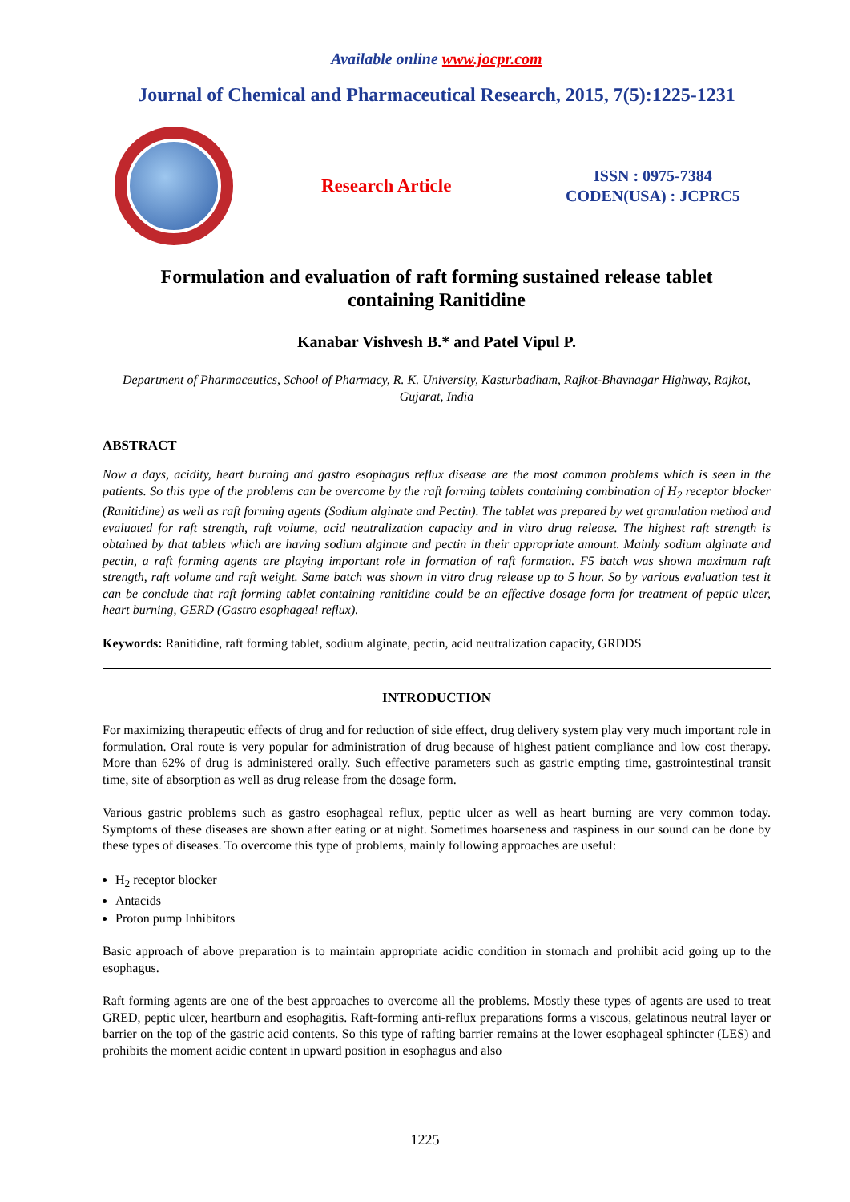Available online www.jocpr.com
Journal of Chemical and Pharmaceutical Research, 2015, 7(5):1225-1231
Research Article
ISSN : 0975-7384
CODEN(USA) : JCPRC5
Formulation and evaluation of raft forming sustained release tablet
containing Ranitidine
Kanabar Vishvesh B.* and Patel Vipul P.
Department of Pharmaceutics, School of Pharmacy, R. K. University, Kasturbadham, Rajkot-Bhavnagar Highway, Rajkot, Gujarat, India
ABSTRACT
Now a days, acidity, heart burning and gastro esophagus reflux disease are the most common problems which is seen in the patients. So this type of the problems can be overcome by the raft forming tablets containing combination of H<sub>2</sub> receptor blocker (Ranitidine) as well as raft forming agents (Sodium alginate and Pectin). The tablet was prepared by wet granulation method and evaluated for raft strength, raft volume, acid neutralization capacity and in vitro drug release. The highest raft strength is obtained by that tablets which are having sodium alginate and pectin in their appropriate amount. Mainly sodium alginate and pectin, a raft forming agents are playing important role in formation of raft formation. F5 batch was shown maximum raft strength, raft volume and raft weight. Same batch was shown in vitro drug release up to 5 hour. So by various evaluation test it can be conclude that raft forming tablet containing ranitidine could be an effective dosage form for treatment of peptic ulcer, heart burning, GERD (Gastro esophageal reflux).
Keywords: Ranitidine, raft forming tablet, sodium alginate, pectin, acid neutralization capacity, GRDDS
INTRODUCTION
For maximizing therapeutic effects of drug and for reduction of side effect, drug delivery system play very much important role in formulation. Oral route is very popular for administration of drug because of highest patient compliance and low cost therapy. More than 62% of drug is administered orally. Such effective parameters such as gastric empting time, gastrointestinal transit time, site of absorption as well as drug release from the dosage form.
Various gastric problems such as gastro esophageal reflux, peptic ulcer as well as heart burning are very common today. Symptoms of these diseases are shown after eating or at night. Sometimes hoarseness and raspiness in our sound can be done by these types of diseases. To overcome this type of problems, mainly following approaches are useful:
H<sub>2</sub> receptor blocker
Antacids
Proton pump Inhibitors
Basic approach of above preparation is to maintain appropriate acidic condition in stomach and prohibit acid going up to the esophagus.
Raft forming agents are one of the best approaches to overcome all the problems. Mostly these types of agents are used to treat GRED, peptic ulcer, heartburn and esophagitis. Raft-forming anti-reflux preparations forms a viscous, gelatinous neutral layer or barrier on the top of the gastric acid contents. So this type of rafting barrier remains at the lower esophageal sphincter (LES) and prohibits the moment acidic content in upward position in esophagus and also
1225